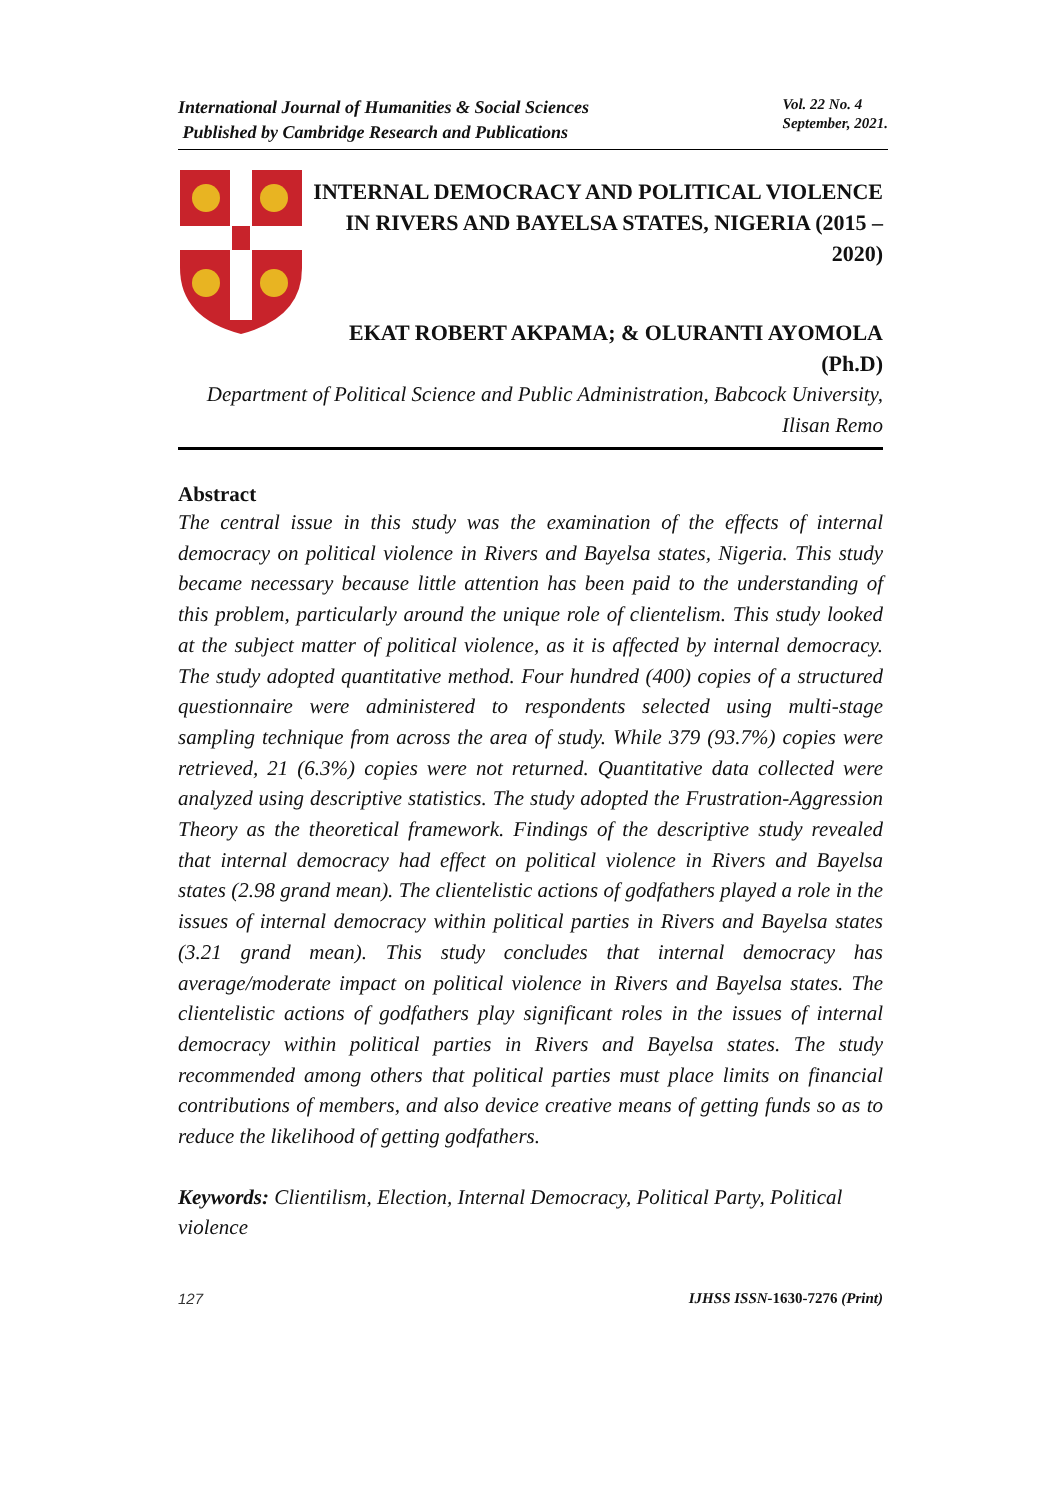International Journal of Humanities & Social Sciences
Published by Cambridge Research and Publications
Vol. 22 No. 4
September, 2021.
INTERNAL DEMOCRACY AND POLITICAL VIOLENCE IN RIVERS AND BAYELSA STATES, NIGERIA (2015 – 2020)
EKAT ROBERT AKPAMA; & OLURANTI AYOMOLA (Ph.D)
Department of Political Science and Public Administration, Babcock University, Ilisan Remo
Abstract
The central issue in this study was the examination of the effects of internal democracy on political violence in Rivers and Bayelsa states, Nigeria. This study became necessary because little attention has been paid to the understanding of this problem, particularly around the unique role of clientelism. This study looked at the subject matter of political violence, as it is affected by internal democracy. The study adopted quantitative method. Four hundred (400) copies of a structured questionnaire were administered to respondents selected using multi-stage sampling technique from across the area of study. While 379 (93.7%) copies were retrieved, 21 (6.3%) copies were not returned. Quantitative data collected were analyzed using descriptive statistics. The study adopted the Frustration-Aggression Theory as the theoretical framework. Findings of the descriptive study revealed that internal democracy had effect on political violence in Rivers and Bayelsa states (2.98 grand mean). The clientelistic actions of godfathers played a role in the issues of internal democracy within political parties in Rivers and Bayelsa states (3.21 grand mean). This study concludes that internal democracy has average/moderate impact on political violence in Rivers and Bayelsa states. The clientelistic actions of godfathers play significant roles in the issues of internal democracy within political parties in Rivers and Bayelsa states. The study recommended among others that political parties must place limits on financial contributions of members, and also device creative means of getting funds so as to reduce the likelihood of getting godfathers.
Keywords: Clientilism, Election, Internal Democracy, Political Party, Political violence
127 IJHSS ISSN-1630-7276 (Print)